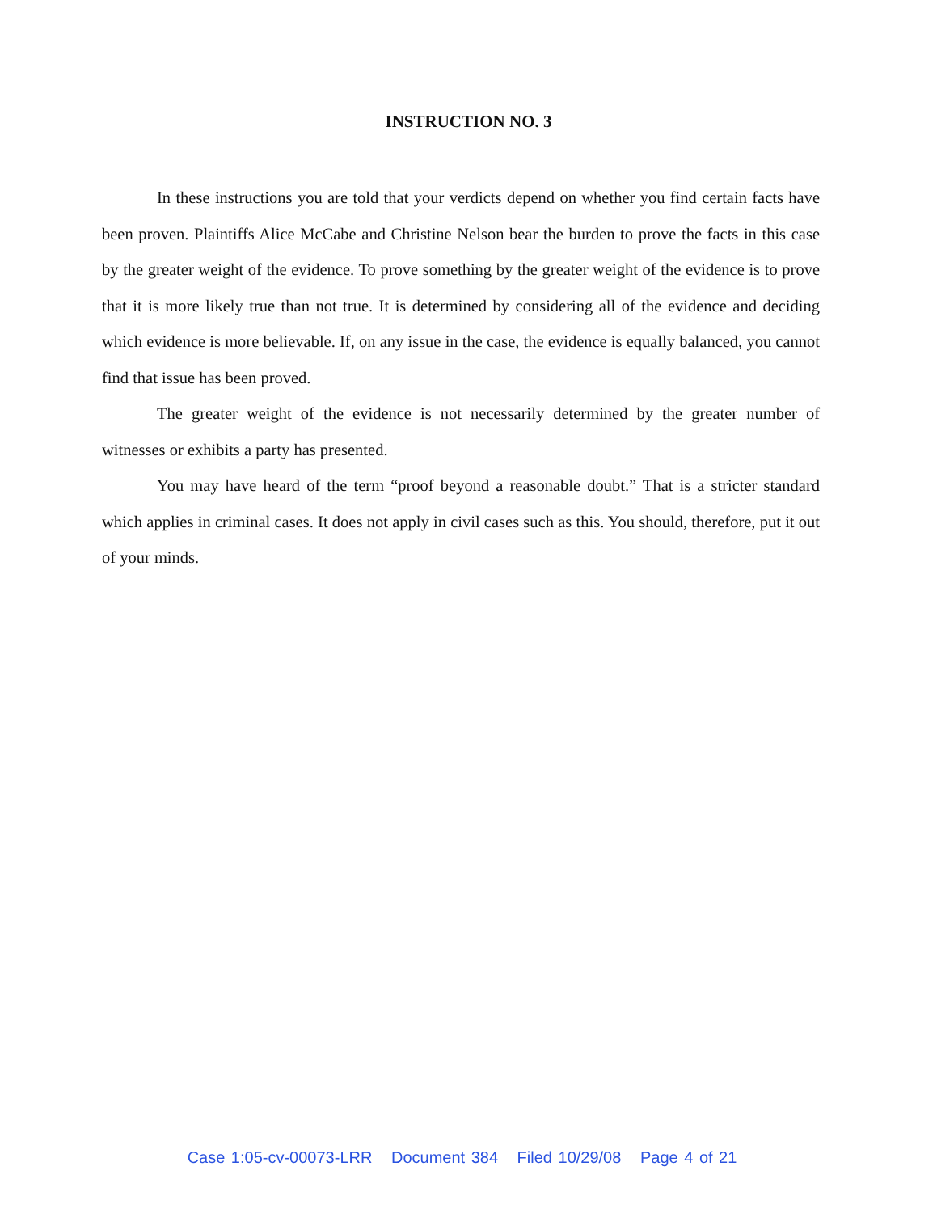INSTRUCTION NO. 3
In these instructions you are told that your verdicts depend on whether you find certain facts have been proven. Plaintiffs Alice McCabe and Christine Nelson bear the burden to prove the facts in this case by the greater weight of the evidence. To prove something by the greater weight of the evidence is to prove that it is more likely true than not true. It is determined by considering all of the evidence and deciding which evidence is more believable. If, on any issue in the case, the evidence is equally balanced, you cannot find that issue has been proved.
The greater weight of the evidence is not necessarily determined by the greater number of witnesses or exhibits a party has presented.
You may have heard of the term “proof beyond a reasonable doubt.” That is a stricter standard which applies in criminal cases. It does not apply in civil cases such as this. You should, therefore, put it out of your minds.
Case 1:05-cv-00073-LRR Document 384 Filed 10/29/08 Page 4 of 21